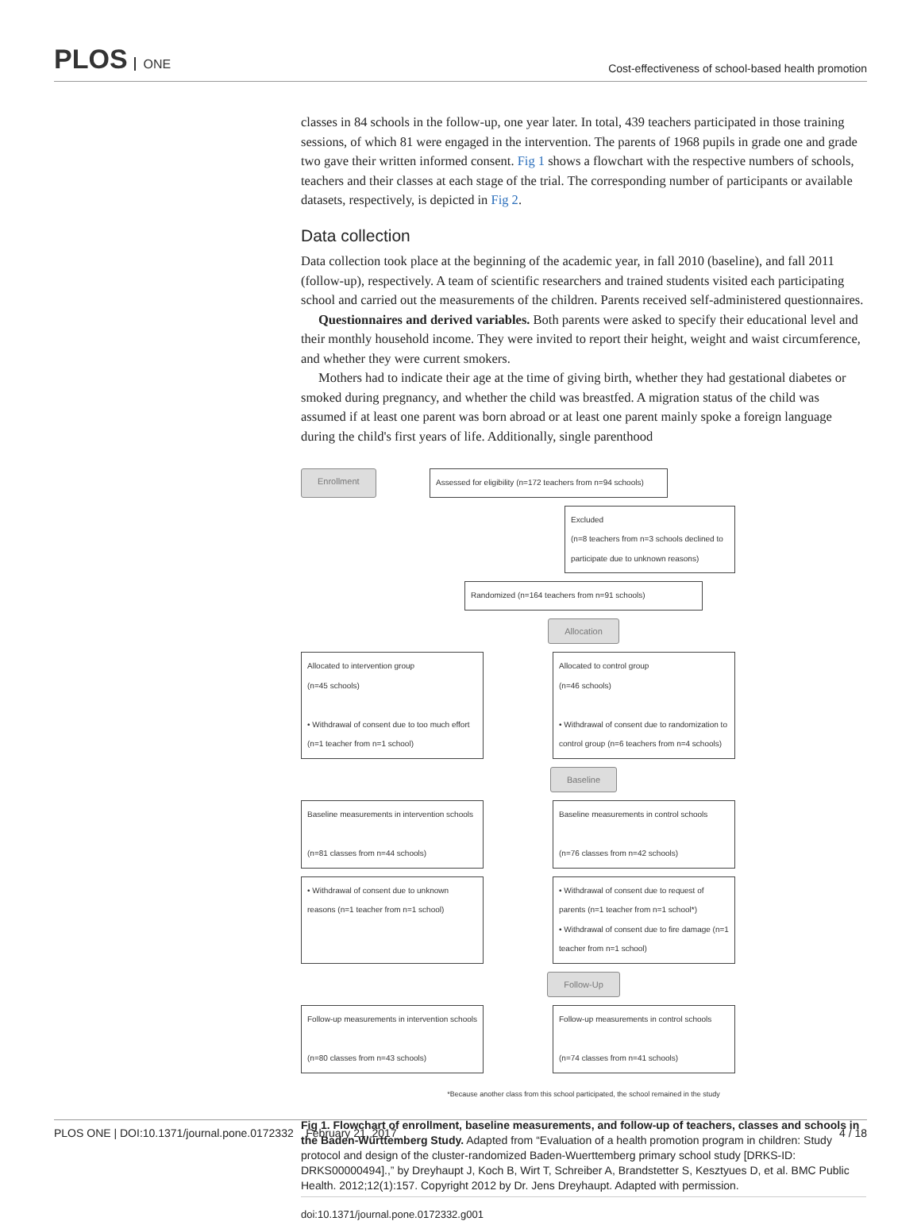PLOS ONE
Cost-effectiveness of school-based health promotion
classes in 84 schools in the follow-up, one year later. In total, 439 teachers participated in those training sessions, of which 81 were engaged in the intervention. The parents of 1968 pupils in grade one and grade two gave their written informed consent. Fig 1 shows a flowchart with the respective numbers of schools, teachers and their classes at each stage of the trial. The corresponding number of participants or available datasets, respectively, is depicted in Fig 2.
Data collection
Data collection took place at the beginning of the academic year, in fall 2010 (baseline), and fall 2011 (follow-up), respectively. A team of scientific researchers and trained students visited each participating school and carried out the measurements of the children. Parents received self-administered questionnaires.
Questionnaires and derived variables. Both parents were asked to specify their educational level and their monthly household income. They were invited to report their height, weight and waist circumference, and whether they were current smokers.
Mothers had to indicate their age at the time of giving birth, whether they had gestational diabetes or smoked during pregnancy, and whether the child was breastfed. A migration status of the child was assumed if at least one parent was born abroad or at least one parent mainly spoke a foreign language during the child's first years of life. Additionally, single parenthood
Enrollment Assessed for eligibility (n=172 teachers from n=94 schools)
Excluded
(n=8 teachers from n=3 schools declined to participate due to unknown reasons)
Randomized (n=164 teachers from n=91 schools)
Allocation
Allocated to intervention group
(n=45 schools)
• Withdrawal of consent due to too much effort (n=1 teacher from n=1 school)
Allocated to control group
(n=46 schools)
• Withdrawal of consent due to randomization to control group (n=6 teachers from n=4 schools)
Baseline
Baseline measurements in intervention schools
(n=81 classes from n=44 schools)
Baseline measurements in control schools
(n=76 classes from n=42 schools)
• Withdrawal of consent due to unknown reasons (n=1 teacher from n=1 school)
• Withdrawal of consent due to request of parents (n=1 teacher from n=1 school*)
• Withdrawal of consent due to fire damage (n=1 teacher from n=1 school)
Follow-Up
Follow-up measurements in intervention schools
(n=80 classes from n=43 schools)
Follow-up measurements in control schools
(n=74 classes from n=41 schools)
*Because another class from this school participated, the school remained in the study
Fig 1. Flowchart of enrollment, baseline measurements, and follow-up of teachers, classes and schools in the Baden-Württemberg Study. Adapted from “Evaluation of a health promotion program in children: Study protocol and design of the cluster-randomized Baden-Wuerttemberg primary school study [DRKS-ID: DRKS00000494].,” by Dreyhaupt J, Koch B, Wirt T, Schreiber A, Brandstetter S, Kesztyues D, et al. BMC Public Health. 2012;12(1):157. Copyright 2012 by Dr. Jens Dreyhaupt. Adapted with permission.
doi:10.1371/journal.pone.0172332.g001
PLOS ONE | DOI:10.1371/journal.pone.0172332 February 21, 2017 4 / 18